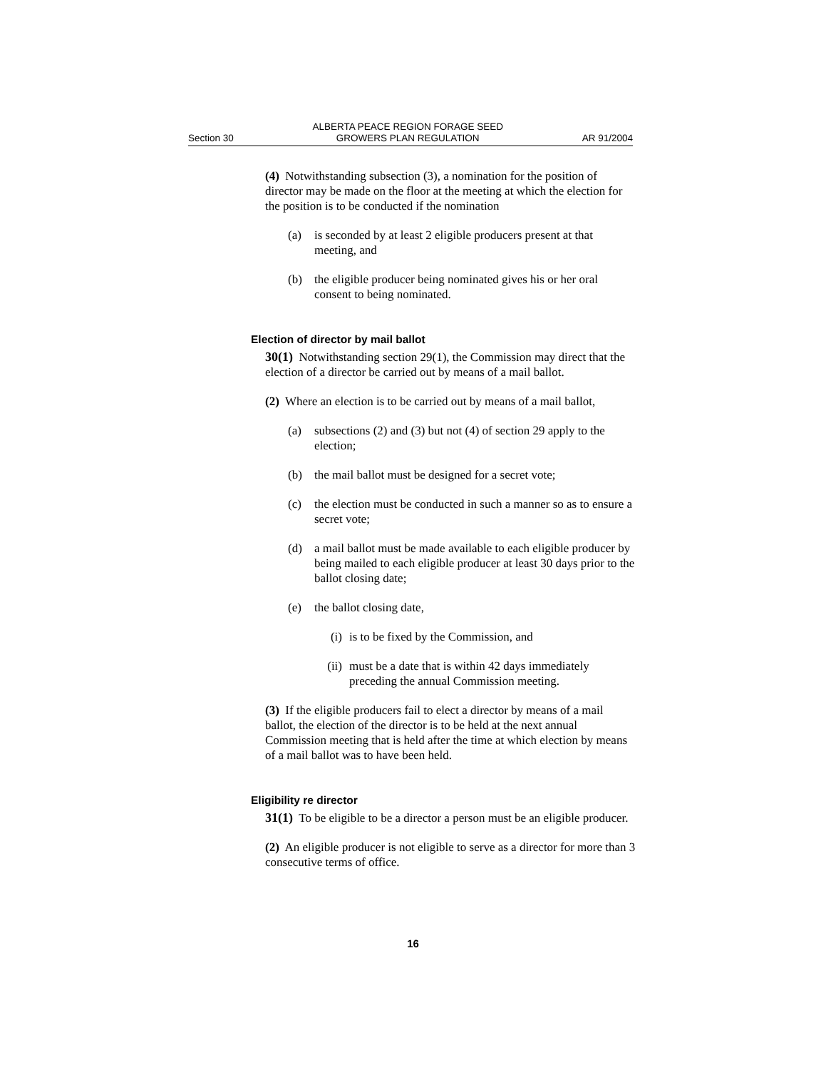Section 30 ALBERTA PEACE REGION FORAGE SEED
GROWERS PLAN REGULATION AR 91/2004
(4) Notwithstanding subsection (3), a nomination for the position of director may be made on the floor at the meeting at which the election for the position is to be conducted if the nomination
(a) is seconded by at least 2 eligible producers present at that meeting, and
(b) the eligible producer being nominated gives his or her oral consent to being nominated.
Election of director by mail ballot
30(1) Notwithstanding section 29(1), the Commission may direct that the election of a director be carried out by means of a mail ballot.
(2) Where an election is to be carried out by means of a mail ballot,
(a) subsections (2) and (3) but not (4) of section 29 apply to the election;
(b) the mail ballot must be designed for a secret vote;
(c) the election must be conducted in such a manner so as to ensure a secret vote;
(d) a mail ballot must be made available to each eligible producer by being mailed to each eligible producer at least 30 days prior to the ballot closing date;
(e) the ballot closing date,
(i) is to be fixed by the Commission, and
(ii) must be a date that is within 42 days immediately preceding the annual Commission meeting.
(3) If the eligible producers fail to elect a director by means of a mail ballot, the election of the director is to be held at the next annual Commission meeting that is held after the time at which election by means of a mail ballot was to have been held.
Eligibility re director
31(1) To be eligible to be a director a person must be an eligible producer.
(2) An eligible producer is not eligible to serve as a director for more than 3 consecutive terms of office.
16